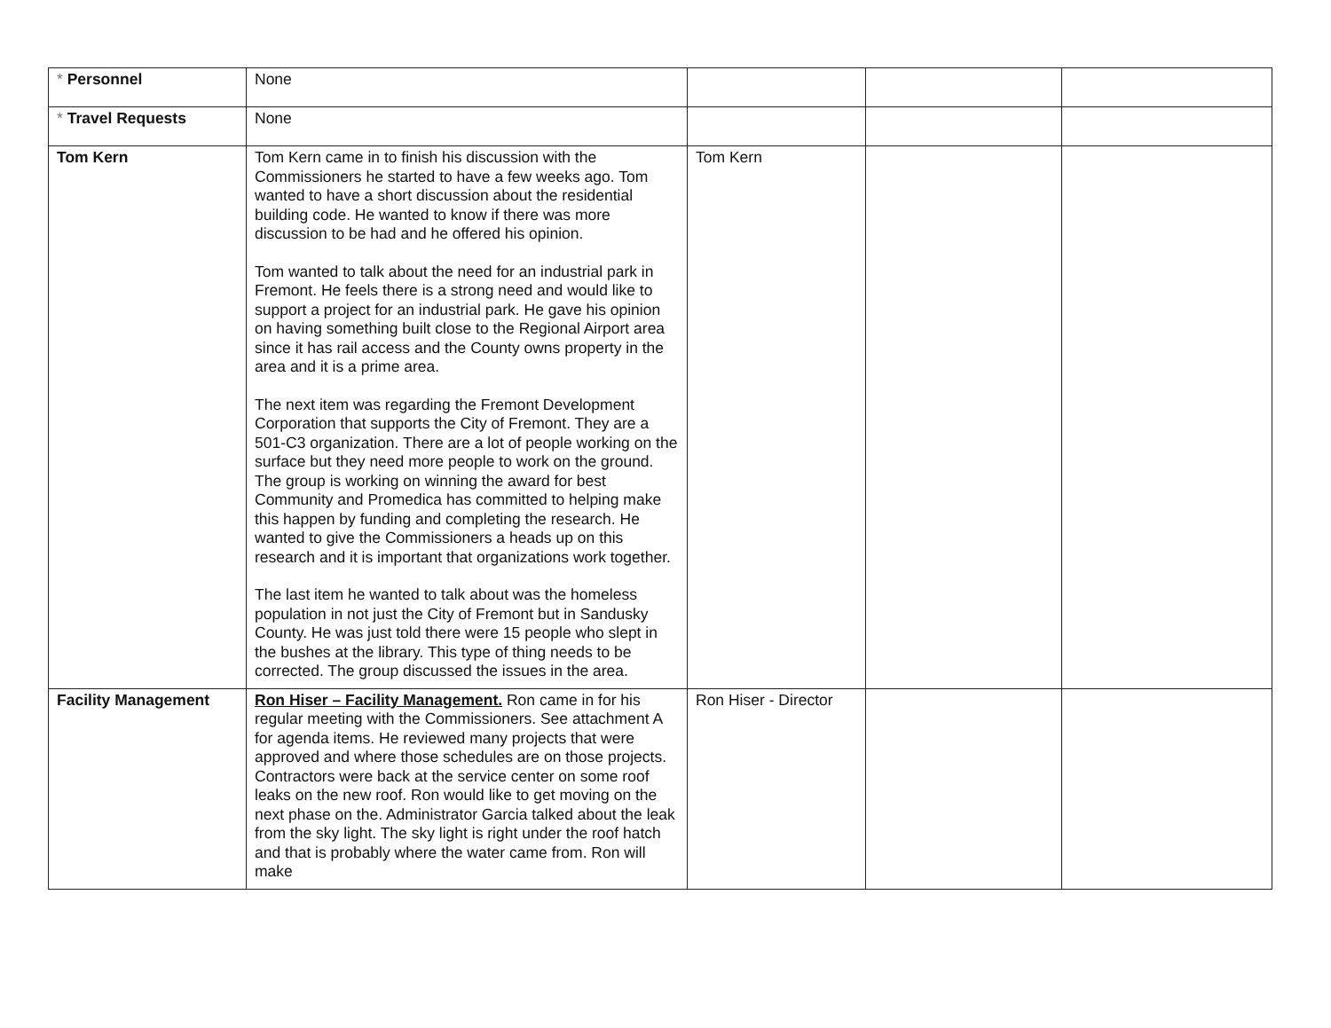| * Personnel | None | | | |
| * Travel Requests | None | | | |
| Tom Kern | Tom Kern came in to finish his discussion with the Commissioners he started to have a few weeks ago. Tom wanted to have a short discussion about the residential building code. He wanted to know if there was more discussion to be had and he offered his opinion. Tom wanted to talk about the need for an industrial park in Fremont. He feels there is a strong need and would like to support a project for an industrial park. He gave his opinion on having something built close to the Regional Airport area since it has rail access and the County owns property in the area and it is a prime area. The next item was regarding the Fremont Development Corporation that supports the City of Fremont. They are a 501-C3 organization. There are a lot of people working on the surface but they need more people to work on the ground. The group is working on winning the award for best Community and Promedica has committed to helping make this happen by funding and completing the research. He wanted to give the Commissioners a heads up on this research and it is important that organizations work together. The last item he wanted to talk about was the homeless population in not just the City of Fremont but in Sandusky County. He was just told there were 15 people who slept in the bushes at the library. This type of thing needs to be corrected. The group discussed the issues in the area. | Tom Kern | | |
| Facility Management | Ron Hiser – Facility Management. Ron came in for his regular meeting with the Commissioners. See attachment A for agenda items. He reviewed many projects that were approved and where those schedules are on those projects. Contractors were back at the service center on some roof leaks on the new roof. Ron would like to get moving on the next phase on the. Administrator Garcia talked about the leak from the sky light. The sky light is right under the roof hatch and that is probably where the water came from. Ron will make | Ron Hiser - Director | | |